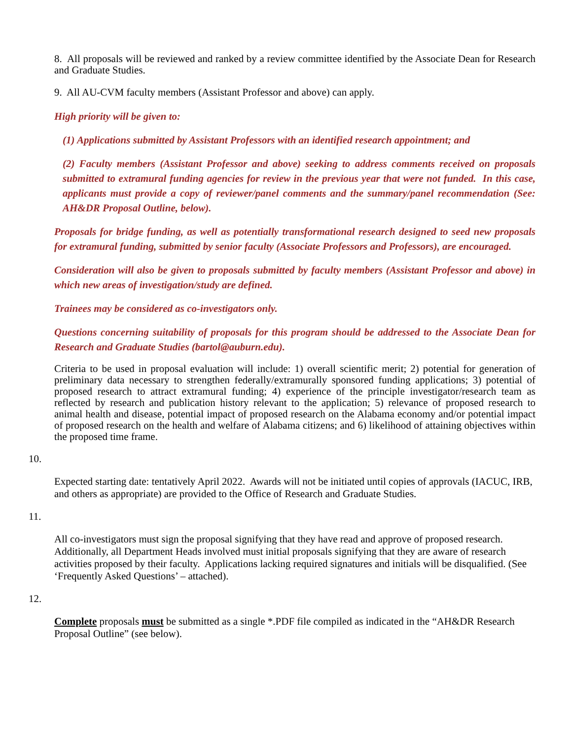8. All proposals will be reviewed and ranked by a review committee identified by the Associate Dean for Research and Graduate Studies.
9. All AU-CVM faculty members (Assistant Professor and above) can apply.
High priority will be given to:
(1) Applications submitted by Assistant Professors with an identified research appointment; and
(2) Faculty members (Assistant Professor and above) seeking to address comments received on proposals submitted to extramural funding agencies for review in the previous year that were not funded. In this case, applicants must provide a copy of reviewer/panel comments and the summary/panel recommendation (See: AH&DR Proposal Outline, below).
Proposals for bridge funding, as well as potentially transformational research designed to seed new proposals for extramural funding, submitted by senior faculty (Associate Professors and Professors), are encouraged.
Consideration will also be given to proposals submitted by faculty members (Assistant Professor and above) in which new areas of investigation/study are defined.
Trainees may be considered as co-investigators only.
Questions concerning suitability of proposals for this program should be addressed to the Associate Dean for Research and Graduate Studies (bartol@auburn.edu).
Criteria to be used in proposal evaluation will include: 1) overall scientific merit; 2) potential for generation of preliminary data necessary to strengthen federally/extramurally sponsored funding applications; 3) potential of proposed research to attract extramural funding; 4) experience of the principle investigator/research team as reflected by research and publication history relevant to the application; 5) relevance of proposed research to animal health and disease, potential impact of proposed research on the Alabama economy and/or potential impact of proposed research on the health and welfare of Alabama citizens; and 6) likelihood of attaining objectives within the proposed time frame.
10.
Expected starting date: tentatively April 2022. Awards will not be initiated until copies of approvals (IACUC, IRB, and others as appropriate) are provided to the Office of Research and Graduate Studies.
11.
All co-investigators must sign the proposal signifying that they have read and approve of proposed research. Additionally, all Department Heads involved must initial proposals signifying that they are aware of research activities proposed by their faculty. Applications lacking required signatures and initials will be disqualified. (See ‘Frequently Asked Questions’ – attached).
12.
Complete proposals must be submitted as a single *.PDF file compiled as indicated in the “AH&DR Research Proposal Outline” (see below).